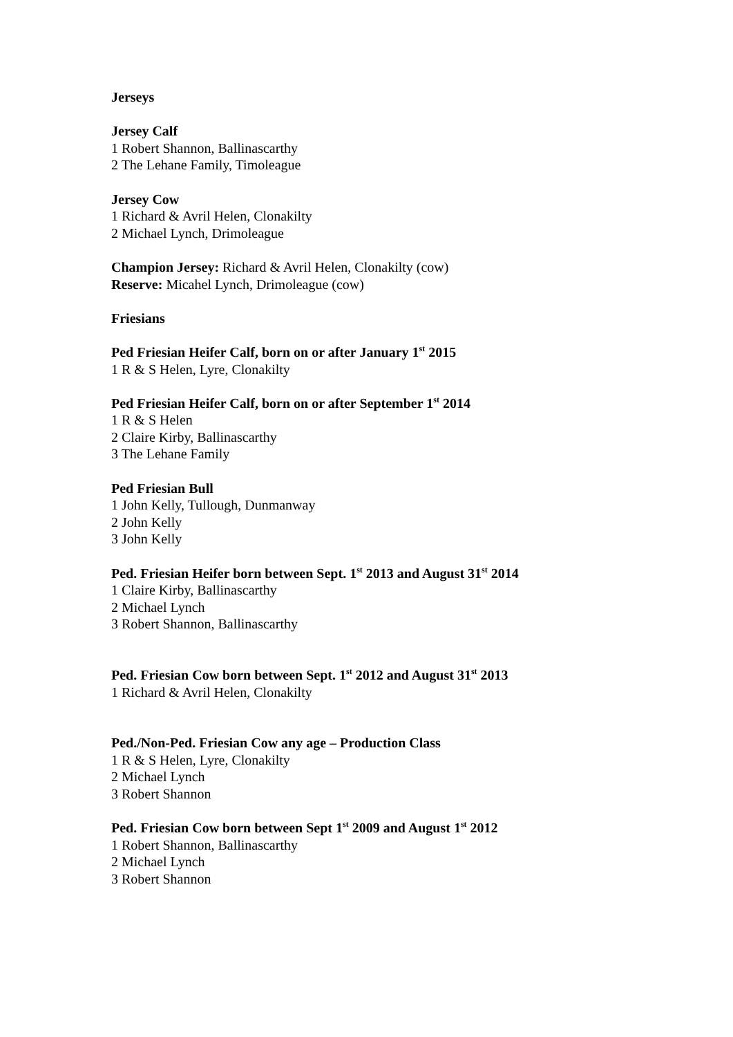Jerseys
Jersey Calf
1 Robert Shannon, Ballinascarthy
2 The Lehane Family, Timoleague
Jersey Cow
1 Richard & Avril Helen, Clonakilty
2 Michael Lynch, Drimoleague
Champion Jersey: Richard & Avril Helen, Clonakilty (cow)
Reserve: Micahel Lynch, Drimoleague (cow)
Friesians
Ped Friesian Heifer Calf, born on or after January 1<sup>st</sup> 2015
1 R & S Helen, Lyre, Clonakilty
Ped Friesian Heifer Calf, born on or after September 1<sup>st</sup> 2014
1 R & S Helen
2 Claire Kirby, Ballinascarthy
3 The Lehane Family
Ped Friesian Bull
1 John Kelly, Tullough, Dunmanway
2 John Kelly
3 John Kelly
Ped. Friesian Heifer born between Sept. 1<sup>st</sup> 2013 and August 31<sup>st</sup> 2014
1 Claire Kirby, Ballinascarthy
2 Michael Lynch
3 Robert Shannon, Ballinascarthy
Ped. Friesian Cow born between Sept. 1<sup>st</sup> 2012 and August 31<sup>st</sup> 2013
1 Richard & Avril Helen, Clonakilty
Ped./Non-Ped. Friesian Cow any age – Production Class
1 R & S Helen, Lyre, Clonakilty
2 Michael Lynch
3 Robert Shannon
Ped. Friesian Cow born between Sept 1<sup>st</sup> 2009 and August 1<sup>st</sup> 2012
1 Robert Shannon, Ballinascarthy
2 Michael Lynch
3 Robert Shannon